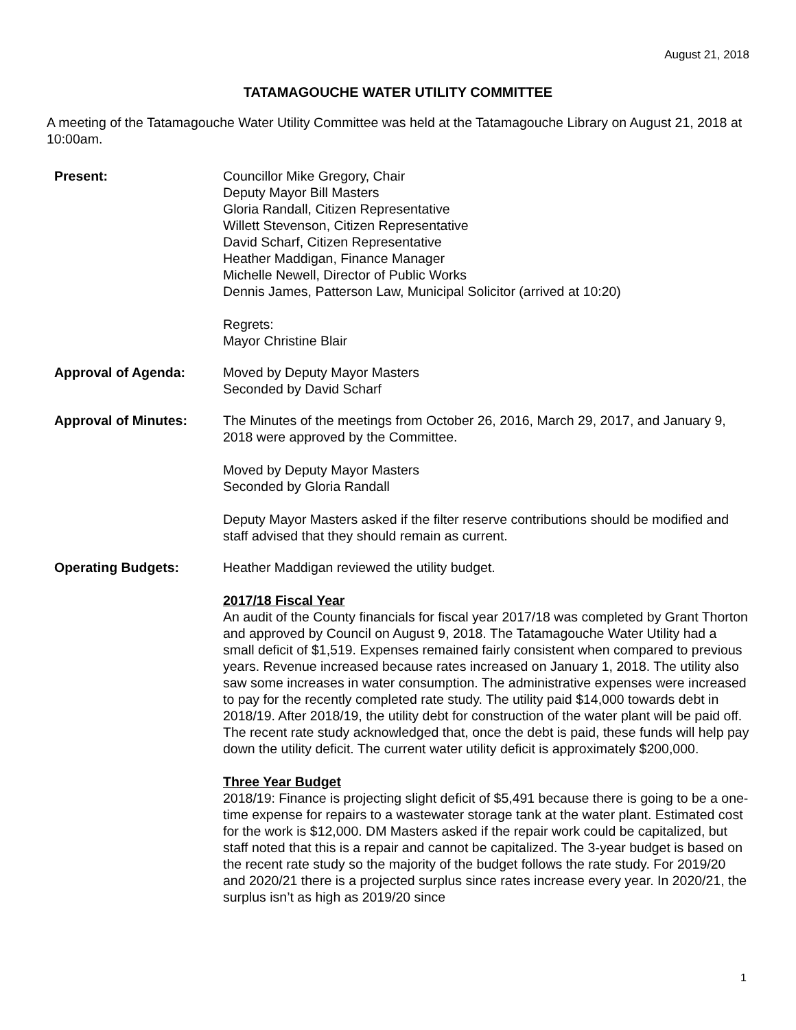August 21, 2018
TATAMAGOUCHE WATER UTILITY COMMITTEE
A meeting of the Tatamagouche Water Utility Committee was held at the Tatamagouche Library on August 21, 2018 at 10:00am.
Present: Councillor Mike Gregory, Chair
Deputy Mayor Bill Masters
Gloria Randall, Citizen Representative
Willett Stevenson, Citizen Representative
David Scharf, Citizen Representative
Heather Maddigan, Finance Manager
Michelle Newell, Director of Public Works
Dennis James, Patterson Law, Municipal Solicitor (arrived at 10:20)
Regrets:
Mayor Christine Blair
Approval of Agenda: Moved by Deputy Mayor Masters
Seconded by David Scharf
Approval of Minutes: The Minutes of the meetings from October 26, 2016, March 29, 2017, and January 9, 2018 were approved by the Committee.
Moved by Deputy Mayor Masters
Seconded by Gloria Randall
Deputy Mayor Masters asked if the filter reserve contributions should be modified and staff advised that they should remain as current.
Operating Budgets: Heather Maddigan reviewed the utility budget.
2017/18 Fiscal Year
An audit of the County financials for fiscal year 2017/18 was completed by Grant Thorton and approved by Council on August 9, 2018. The Tatamagouche Water Utility had a small deficit of $1,519. Expenses remained fairly consistent when compared to previous years. Revenue increased because rates increased on January 1, 2018. The utility also saw some increases in water consumption. The administrative expenses were increased to pay for the recently completed rate study. The utility paid $14,000 towards debt in 2018/19. After 2018/19, the utility debt for construction of the water plant will be paid off. The recent rate study acknowledged that, once the debt is paid, these funds will help pay down the utility deficit. The current water utility deficit is approximately $200,000.
Three Year Budget
2018/19: Finance is projecting slight deficit of $5,491 because there is going to be a one-time expense for repairs to a wastewater storage tank at the water plant. Estimated cost for the work is $12,000. DM Masters asked if the repair work could be capitalized, but staff noted that this is a repair and cannot be capitalized. The 3-year budget is based on the recent rate study so the majority of the budget follows the rate study. For 2019/20 and 2020/21 there is a projected surplus since rates increase every year. In 2020/21, the surplus isn’t as high as 2019/20 since
1